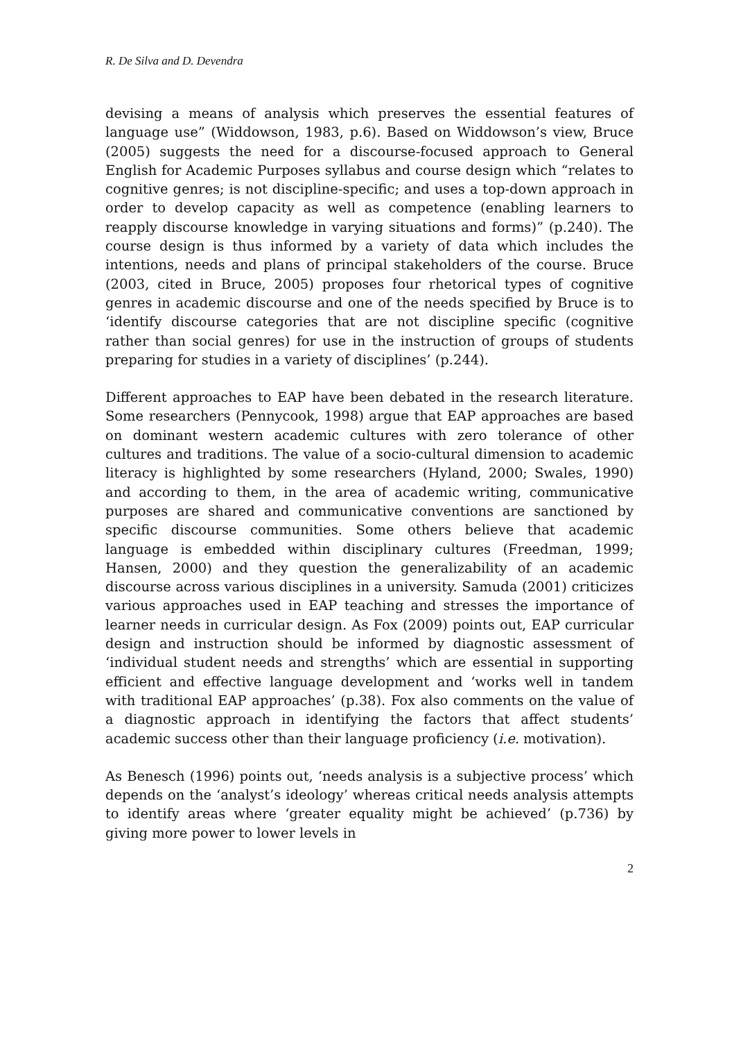R. De Silva and D. Devendra
devising a means of analysis which preserves the essential features of language use” (Widdowson, 1983, p.6). Based on Widdowson’s view, Bruce (2005) suggests the need for a discourse-focused approach to General English for Academic Purposes syllabus and course design which “relates to cognitive genres; is not discipline-specific; and uses a top-down approach in order to develop capacity as well as competence (enabling learners to reapply discourse knowledge in varying situations and forms)” (p.240). The course design is thus informed by a variety of data which includes the intentions, needs and plans of principal stakeholders of the course. Bruce (2003, cited in Bruce, 2005) proposes four rhetorical types of cognitive genres in academic discourse and one of the needs specified by Bruce is to ‘identify discourse categories that are not discipline specific (cognitive rather than social genres) for use in the instruction of groups of students preparing for studies in a variety of disciplines’ (p.244).
Different approaches to EAP have been debated in the research literature. Some researchers (Pennycook, 1998) argue that EAP approaches are based on dominant western academic cultures with zero tolerance of other cultures and traditions. The value of a socio-cultural dimension to academic literacy is highlighted by some researchers (Hyland, 2000; Swales, 1990) and according to them, in the area of academic writing, communicative purposes are shared and communicative conventions are sanctioned by specific discourse communities. Some others believe that academic language is embedded within disciplinary cultures (Freedman, 1999; Hansen, 2000) and they question the generalizability of an academic discourse across various disciplines in a university. Samuda (2001) criticizes various approaches used in EAP teaching and stresses the importance of learner needs in curricular design. As Fox (2009) points out, EAP curricular design and instruction should be informed by diagnostic assessment of ‘individual student needs and strengths’ which are essential in supporting efficient and effective language development and ‘works well in tandem with traditional EAP approaches’ (p.38). Fox also comments on the value of a diagnostic approach in identifying the factors that affect students’ academic success other than their language proficiency (i.e. motivation).
As Benesch (1996) points out, ‘needs analysis is a subjective process’ which depends on the ‘analyst’s ideology’ whereas critical needs analysis attempts to identify areas where ‘greater equality might be achieved’ (p.736) by giving more power to lower levels in
2